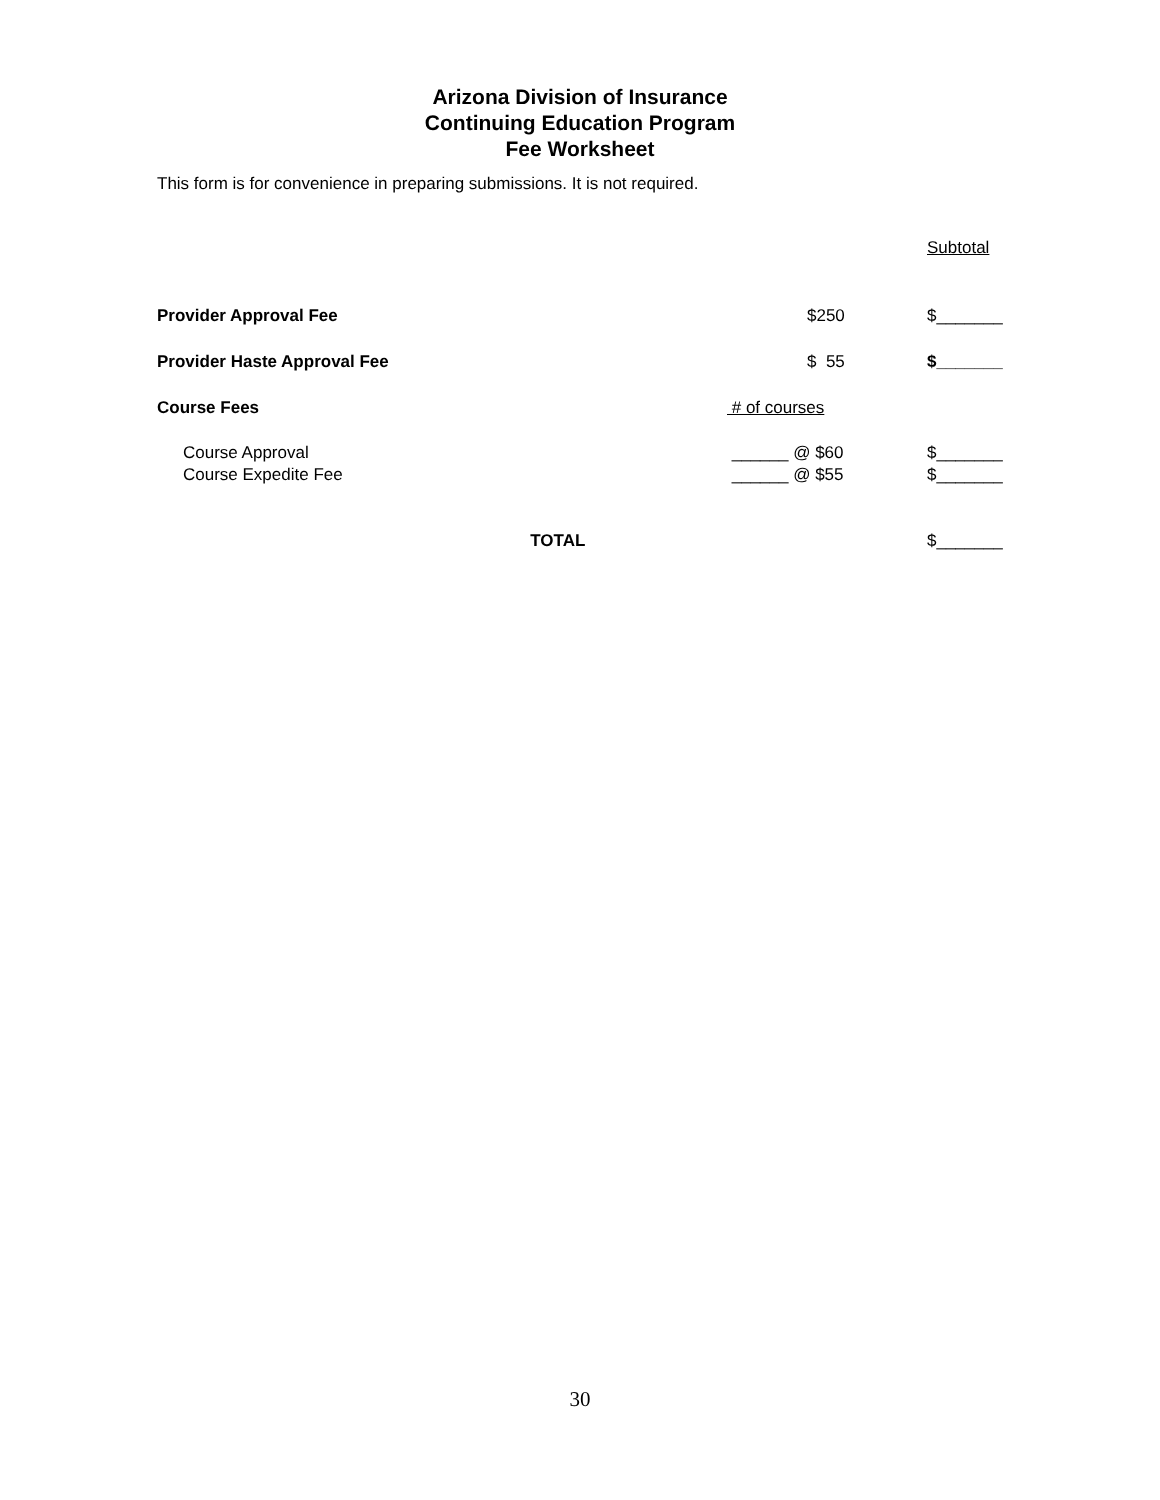Arizona Division of Insurance
Continuing Education Program
Fee Worksheet
This form is for convenience in preparing submissions. It is not required.
| | | Subtotal |
| Provider Approval Fee | $250 | $_______ |
| Provider Haste Approval Fee | $ 55 | $_______ |
| Course Fees | # of courses | |
| Course Approval | ______ @ $60 | $_______ |
| Course Expedite Fee | ______ @ $55 | $_______ |
| TOTAL | | $_______ |
30